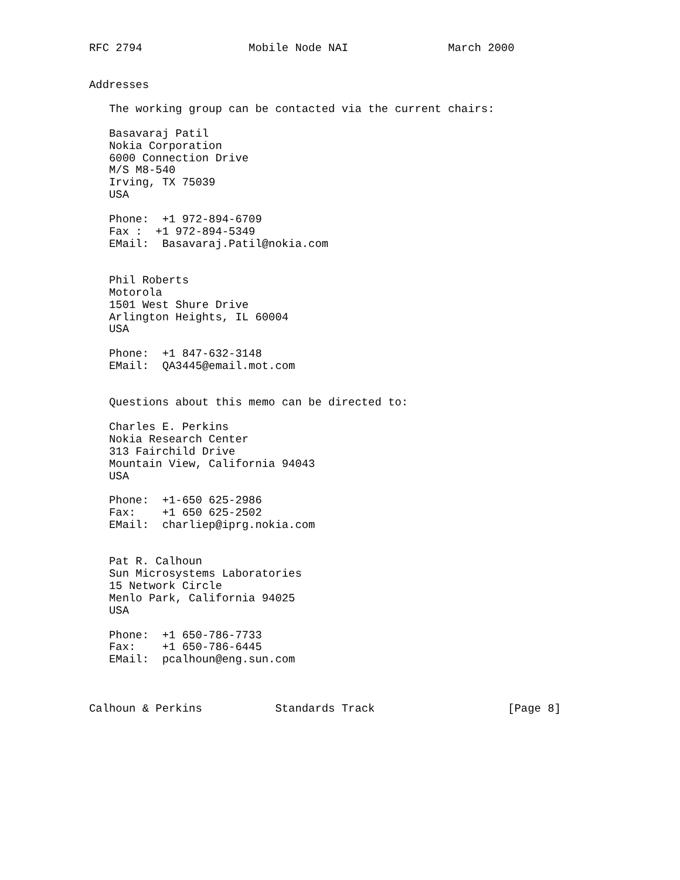RFC 2794                Mobile Node NAI               March 2000


Addresses

   The working group can be contacted via the current chairs:

   Basavaraj Patil
   Nokia Corporation
   6000 Connection Drive
   M/S M8-540
   Irving, TX 75039
   USA

   Phone:  +1 972-894-6709
   Fax :  +1 972-894-5349
   EMail:  Basavaraj.Patil@nokia.com


   Phil Roberts
   Motorola
   1501 West Shure Drive
   Arlington Heights, IL 60004
   USA

   Phone:  +1 847-632-3148
   EMail:  QA3445@email.mot.com


   Questions about this memo can be directed to:

   Charles E. Perkins
   Nokia Research Center
   313 Fairchild Drive
   Mountain View, California 94043
   USA

   Phone:  +1-650 625-2986
   Fax:    +1 650 625-2502
   EMail:  charliep@iprg.nokia.com


   Pat R. Calhoun
   Sun Microsystems Laboratories
   15 Network Circle
   Menlo Park, California 94025
   USA

   Phone:  +1 650-786-7733
   Fax:    +1 650-786-6445
   EMail:  pcalhoun@eng.sun.com



Calhoun & Perkins           Standards Track                    [Page 8]